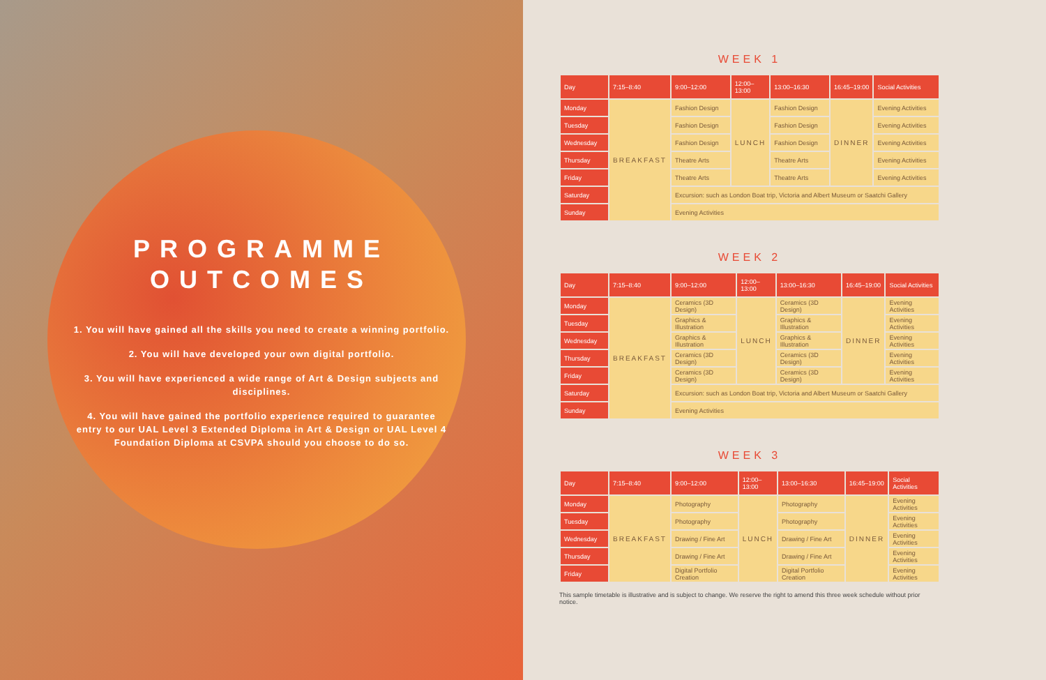PROGRAMME
OUTCOMES
1. You will have gained all the skills you need to create a winning portfolio.
2. You will have developed your own digital portfolio.
3. You will have experienced a wide range of Art & Design subjects and disciplines.
4. You will have gained the portfolio experience required to guarantee entry to our UAL Level 3 Extended Diploma in Art & Design or UAL Level 4 Foundation Diploma at CSVPA should you choose to do so.
WEEK 1
| Day | 7:15–8:40 | 9:00–12:00 | 12:00–13:00 | 13:00–16:30 | 16:45–19:00 | Social Activities |
| --- | --- | --- | --- | --- | --- | --- |
| Monday | BREAKFAST | Fashion Design | LUNCH | Fashion Design | DINNER | Evening Activities |
| Tuesday | | Fashion Design | | Fashion Design | | Evening Activities |
| Wednesday | | Fashion Design | | Fashion Design | | Evening Activities |
| Thursday | | Theatre Arts | | Theatre Arts | | Evening Activities |
| Friday | | Theatre Arts | | Theatre Arts | | Evening Activities |
| Saturday | | Excursion: such as London Boat trip, Victoria and Albert Museum or Saatchi Gallery | | | | |
| Sunday | | Evening Activities | | | | |
WEEK 2
| Day | 7:15–8:40 | 9:00–12:00 | 12:00–13:00 | 13:00–16:30 | 16:45–19:00 | Social Activities |
| --- | --- | --- | --- | --- | --- | --- |
| Monday | BREAKFAST | Ceramics (3D Design) | LUNCH | Ceramics (3D Design) | DINNER | Evening Activities |
| Tuesday | | Graphics & Illustration | | Graphics & Illustration | | Evening Activities |
| Wednesday | | Graphics & Illustration | | Graphics & Illustration | | Evening Activities |
| Thursday | | Ceramics (3D Design) | | Ceramics (3D Design) | | Evening Activities |
| Friday | | Ceramics (3D Design) | | Ceramics (3D Design) | | Evening Activities |
| Saturday | | Excursion: such as London Boat trip, Victoria and Albert Museum or Saatchi Gallery | | | | |
| Sunday | | Evening Activities | | | | |
WEEK 3
| Day | 7:15–8:40 | 9:00–12:00 | 12:00–13:00 | 13:00–16:30 | 16:45–19:00 | Social Activities |
| --- | --- | --- | --- | --- | --- | --- |
| Monday | BREAKFAST | Photography | LUNCH | Photography | DINNER | Evening Activities |
| Tuesday | | Photography | | Photography | | Evening Activities |
| Wednesday | | Drawing / Fine Art | | Drawing / Fine Art | | Evening Activities |
| Thursday | | Drawing / Fine Art | | Drawing / Fine Art | | Evening Activities |
| Friday | | Digital Portfolio Creation | | Digital Portfolio Creation | | Evening Activities |
This sample timetable is illustrative and is subject to change. We reserve the right to amend this three week schedule without prior notice.